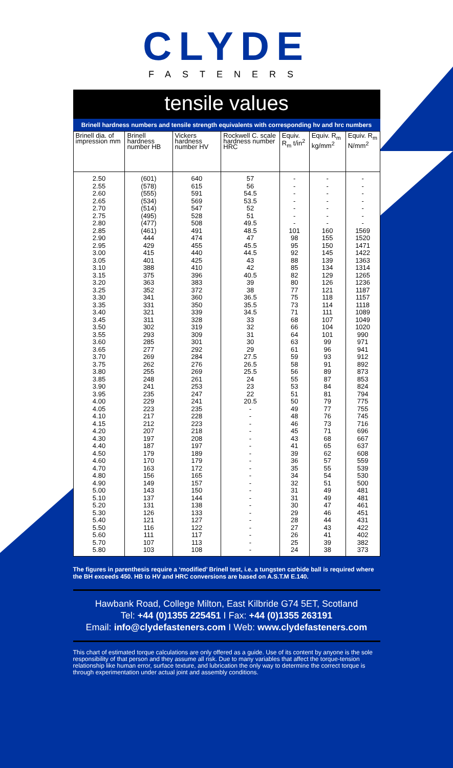CLYDE
FASTENERS
tensile values
Brinell hardness numbers and tensile strength equivalents with corresponding hv and hrc numbers
| Brinell dia. of impression mm | Brinell hardness number HB | Vickers hardness number HV | Rockwell C. scale hardness number HRC | Equiv. R<sub>m</sub> t/in<sup>2</sup> | Equiv. R<sub>m</sub> kg/mm<sup>2</sup> | Equiv. R<sub>m</sub> N/mm<sup>2</sup> |
| --- | --- | --- | --- | --- | --- | --- |
| 2.50 | (601) | 640 | 57 | - | - | - |
| 2.55 | (578) | 615 | 56 | - | - | - |
| 2.60 | (555) | 591 | 54.5 | - | - | - |
| 2.65 | (534) | 569 | 53.5 | - | - | - |
| 2.70 | (514) | 547 | 52 | - | - | - |
| 2.75 | (495) | 528 | 51 | - | - | - |
| 2.80 | (477) | 508 | 49.5 | - | - | - |
| 2.85 | (461) | 491 | 48.5 | 101 | 160 | 1569 |
| 2.90 | 444 | 474 | 47 | 98 | 155 | 1520 |
| 2.95 | 429 | 455 | 45.5 | 95 | 150 | 1471 |
| 3.00 | 415 | 440 | 44.5 | 92 | 145 | 1422 |
| 3.05 | 401 | 425 | 43 | 88 | 139 | 1363 |
| 3.10 | 388 | 410 | 42 | 85 | 134 | 1314 |
| 3.15 | 375 | 396 | 40.5 | 82 | 129 | 1265 |
| 3.20 | 363 | 383 | 39 | 80 | 126 | 1236 |
| 3.25 | 352 | 372 | 38 | 77 | 121 | 1187 |
| 3.30 | 341 | 360 | 36.5 | 75 | 118 | 1157 |
| 3.35 | 331 | 350 | 35.5 | 73 | 114 | 1118 |
| 3.40 | 321 | 339 | 34.5 | 71 | 111 | 1089 |
| 3.45 | 311 | 328 | 33 | 68 | 107 | 1049 |
| 3.50 | 302 | 319 | 32 | 66 | 104 | 1020 |
| 3.55 | 293 | 309 | 31 | 64 | 101 | 990 |
| 3.60 | 285 | 301 | 30 | 63 | 99 | 971 |
| 3.65 | 277 | 292 | 29 | 61 | 96 | 941 |
| 3.70 | 269 | 284 | 27.5 | 59 | 93 | 912 |
| 3.75 | 262 | 276 | 26.5 | 58 | 91 | 892 |
| 3.80 | 255 | 269 | 25.5 | 56 | 89 | 873 |
| 3.85 | 248 | 261 | 24 | 55 | 87 | 853 |
| 3.90 | 241 | 253 | 23 | 53 | 84 | 824 |
| 3.95 | 235 | 247 | 22 | 51 | 81 | 794 |
| 4.00 | 229 | 241 | 20.5 | 50 | 79 | 775 |
| 4.05 | 223 | 235 | - | 49 | 77 | 755 |
| 4.10 | 217 | 228 | - | 48 | 76 | 745 |
| 4.15 | 212 | 223 | - | 46 | 73 | 716 |
| 4.20 | 207 | 218 | - | 45 | 71 | 696 |
| 4.30 | 197 | 208 | - | 43 | 68 | 667 |
| 4.40 | 187 | 197 | - | 41 | 65 | 637 |
| 4.50 | 179 | 189 | - | 39 | 62 | 608 |
| 4.60 | 170 | 179 | - | 36 | 57 | 559 |
| 4.70 | 163 | 172 | - | 35 | 55 | 539 |
| 4.80 | 156 | 165 | - | 34 | 54 | 530 |
| 4.90 | 149 | 157 | - | 32 | 51 | 500 |
| 5.00 | 143 | 150 | - | 31 | 49 | 481 |
| 5.10 | 137 | 144 | - | 31 | 49 | 481 |
| 5.20 | 131 | 138 | - | 30 | 47 | 461 |
| 5.30 | 126 | 133 | - | 29 | 46 | 451 |
| 5.40 | 121 | 127 | - | 28 | 44 | 431 |
| 5.50 | 116 | 122 | - | 27 | 43 | 422 |
| 5.60 | 111 | 117 | - | 26 | 41 | 402 |
| 5.70 | 107 | 113 | - | 25 | 39 | 382 |
| 5.80 | 103 | 108 | - | 24 | 38 | 373 |
The figures in parenthesis require a ‘modified’ Brinell test, i.e. a tungsten carbide ball is required where the BH exceeds 450. HB to HV and HRC conversions are based on A.S.T.M E.140.
Hawbank Road, College Milton, East Kilbride G74 5ET, Scotland
Tel: +44 (0)1355 225451 I Fax: +44 (0)1355 263191
Email: info@clydefasteners.com I Web: www.clydefasteners.com
This chart of estimated torque calculations are only offered as a guide. Use of its content by anyone is the sole responsibility of that person and they assume all risk. Due to many variables that affect the torque-tension relationship like human error, surface texture, and lubrication the only way to determine the correct torque is through experimentation under actual joint and assembly conditions.